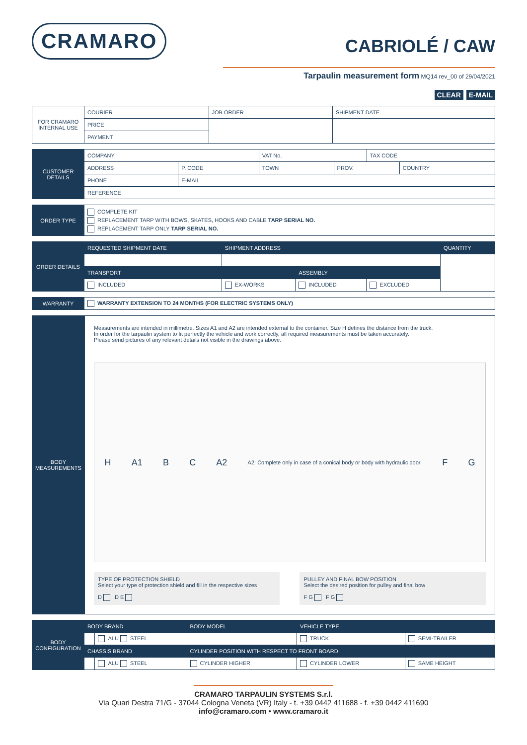CRAMARO
CABRIOLÉ / CAW
Tarpaulin measurement form MQ14 rev_00 of 29/04/2021
CLEAR E-MAIL
| FOR CRAMARO INTERNAL USE | COURIER | | JOB ORDER | SHIPMENT DATE |
| | PRICE | | | |
| | PAYMENT | | | |
| CUSTOMER DETAILS | COMPANY | | | VAT No. | | TAX CODE | |
| | ADDRESS | | P. CODE | TOWN | PROV. | | COUNTRY |
| | PHONE | E-MAIL | | | | | |
| | REFERENCE | | | | | | |
| ORDER TYPE | COMPLETE KIT REPLACEMENT TARP WITH BOWS, SKATES, HOOKS AND CABLE TARP SERIAL NO. REPLACEMENT TARP ONLY TARP SERIAL NO. |
| ORDER DETAILS | REQUESTED SHIPMENT DATE | SHIPMENT ADDRESS | | | QUANTITY |
| | TRANSPORT | | ASSEMBLY | | |
| | INCLUDED | EX-WORKS | INCLUDED | EXCLUDED | |
| WARRANTY | WARRANTY EXTENSION TO 24 MONTHS (FOR ELECTRIC SYSTEMS ONLY) |
| BODY MEASUREMENTS | Measurements are intended in millimetre. Sizes A1 and A2 are intended external to the container. Size H defines the distance from the truck. In order for the tarpaulin system to fit perfectly the vehicle and work correctly, all required measurements must be taken accurately. Please send pictures of any relevant details not visible in the drawings above. H A1 B C A2 A2: Complete only in case of a conical body or body with hydraulic door. F G TYPE OF PROTECTION SHIELD Select your type of protection shield and fill in the respective sizes D D E PULLEY AND FINAL BOW POSITION Select the desired position for pulley and final bow F G F G |
| BODY CONFIGURATION | BODY BRAND | | BODY MODEL | VEHICLE TYPE | |
| | | ALU STEEL | | TRUCK | SEMI-TRAILER |
| | CHASSIS BRAND | | CYLINDER POSITION WITH RESPECT TO FRONT BOARD | | |
| | | ALU STEEL | CYLINDER HIGHER | CYLINDER LOWER | SAME HEIGHT |
CRAMARO TARPAULIN SYSTEMS S.r.l.
Via Quari Destra 71/G - 37044 Cologna Veneta (VR) Italy - t. +39 0442 411688 - f. +39 0442 411690
info@cramaro.com • www.cramaro.it